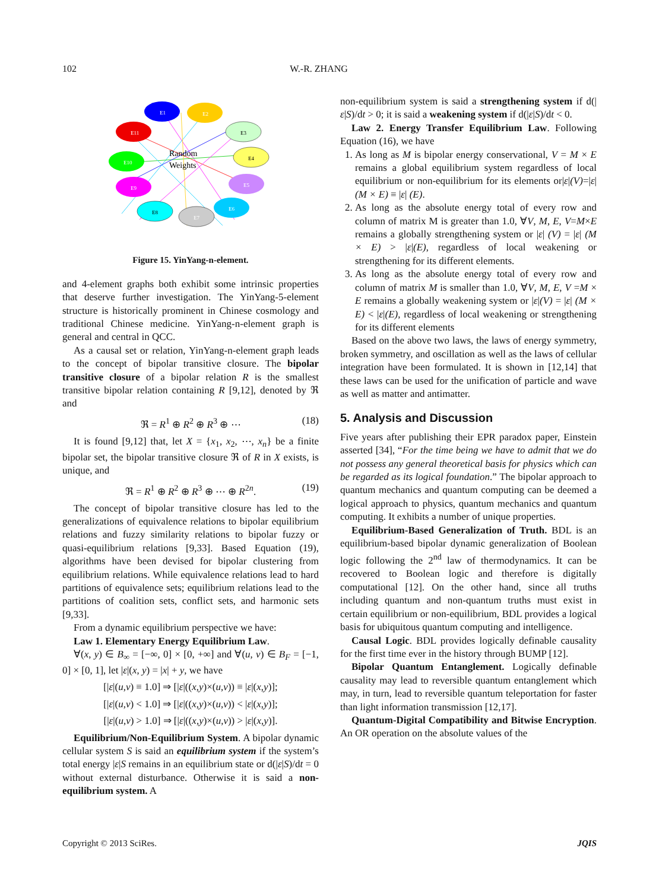102 W.-R. ZHANG
E1
E2
E3
E4
E5
E6
E7
E8
E9
E10
E11
Random
Weights
Figure 15. YinYang-n-element.
and 4-element graphs both exhibit some intrinsic properties that deserve further investigation. The YinYang-5-element structure is historically prominent in Chinese cosmology and traditional Chinese medicine. YinYang-n-element graph is general and central in QCC.
As a causal set or relation, YinYang-n-element graph leads to the concept of bipolar transitive closure. The bipolar transitive closure of a bipolar relation R is the smallest transitive bipolar relation containing R [9,12], denoted by ℜ and
ℜ = R<sup>1</sup> ⊕ R<sup>2</sup> ⊕ R<sup>3</sup> ⊕ ⋯ (18)
It is found [9,12] that, let X = {x<sub>1</sub>, x<sub>2</sub>, ⋯, x<sub>n</sub>} be a finite bipolar set, the bipolar transitive closure ℜ of R in X exists, is unique, and
ℜ = R<sup>1</sup> ⊕ R<sup>2</sup> ⊕ R<sup>3</sup> ⊕ ⋯ ⊕ R<sup>2n</sup>. (19)
The concept of bipolar transitive closure has led to the generalizations of equivalence relations to bipolar equilibrium relations and fuzzy similarity relations to bipolar fuzzy or quasi-equilibrium relations [9,33]. Based Equation (19), algorithms have been devised for bipolar clustering from equilibrium relations. While equivalence relations lead to hard partitions of equivalence sets; equilibrium relations lead to the partitions of coalition sets, conflict sets, and harmonic sets [9,33].
From a dynamic equilibrium perspective we have:
Law 1. Elementary Energy Equilibrium Law.
∀(x, y) ∈ B<sub>∞</sub> = [−∞, 0] × [0, +∞] and ∀(u, v) ∈ B<sub>F</sub> = [−1, 0] × [0, 1], let |ε|(x, y) = |x| + y, we have
[|ε|(u,v) ≡ 1.0] ⇒ [|ε|((x,y)×(u,v)) ≡ |ε|(x,y)];
[|ε|(u,v) < 1.0] ⇒ [|ε|((x,y)×(u,v)) < |ε|(x,y)];
[|ε|(u,v) > 1.0] ⇒ [|ε|((x,y)×(u,v)) > |ε|(x,y)].
Equilibrium/Non-Equilibrium System. A bipolar dynamic cellular system S is said an equilibrium system if the system’s total energy |ε|S remains in an equilibrium state or d(|ε|S)/dt = 0 without external disturbance. Otherwise it is said a non-equilibrium system. A
non-equilibrium system is said a strengthening system if d(|ε|S)/dt > 0; it is said a weakening system if d(|ε|S)/dt < 0.
Law 2. Energy Transfer Equilibrium Law. Following Equation (16), we have
1. As long as M is bipolar energy conservational, V = M × E remains a global equilibrium system regardless of local equilibrium or non-equilibrium for its elements or|ε|(V)=|ε|(M × E) ≡ |ε| (E).
2. As long as the absolute energy total of every row and column of matrix M is greater than 1.0, ∀V, M, E, V=M×E remains a globally strengthening system or |ε| (V) = |ε| (M × E) > |ε|(E), regardless of local weakening or strengthening for its different elements.
3. As long as the absolute energy total of every row and column of matrix M is smaller than 1.0, ∀V, M, E, V =M × E remains a globally weakening system or |ε|(V) = |ε| (M × E) < |ε|(E), regardless of local weakening or strengthening for its different elements
Based on the above two laws, the laws of energy symmetry, broken symmetry, and oscillation as well as the laws of cellular integration have been formulated. It is shown in [12,14] that these laws can be used for the unification of particle and wave as well as matter and antimatter.
5. Analysis and Discussion
Five years after publishing their EPR paradox paper, Einstein asserted [34], “For the time being we have to admit that we do not possess any general theoretical basis for physics which can be regarded as its logical foundation.” The bipolar approach to quantum mechanics and quantum computing can be deemed a logical approach to physics, quantum mechanics and quantum computing. It exhibits a number of unique properties.
Equilibrium-Based Generalization of Truth. BDL is an equilibrium-based bipolar dynamic generalization of Boolean logic following the 2<sup>nd</sup> law of thermodynamics. It can be recovered to Boolean logic and therefore is digitally computational [12]. On the other hand, since all truths including quantum and non-quantum truths must exist in certain equilibrium or non-equilibrium, BDL provides a logical basis for ubiquitous quantum computing and intelligence.
Causal Logic. BDL provides logically definable causality for the first time ever in the history through BUMP [12].
Bipolar Quantum Entanglement. Logically definable causality may lead to reversible quantum entanglement which may, in turn, lead to reversible quantum teleportation for faster than light information transmission [12,17].
Quantum-Digital Compatibility and Bitwise Encryption. An OR operation on the absolute values of the
Copyright © 2013 SciRes. JQIS